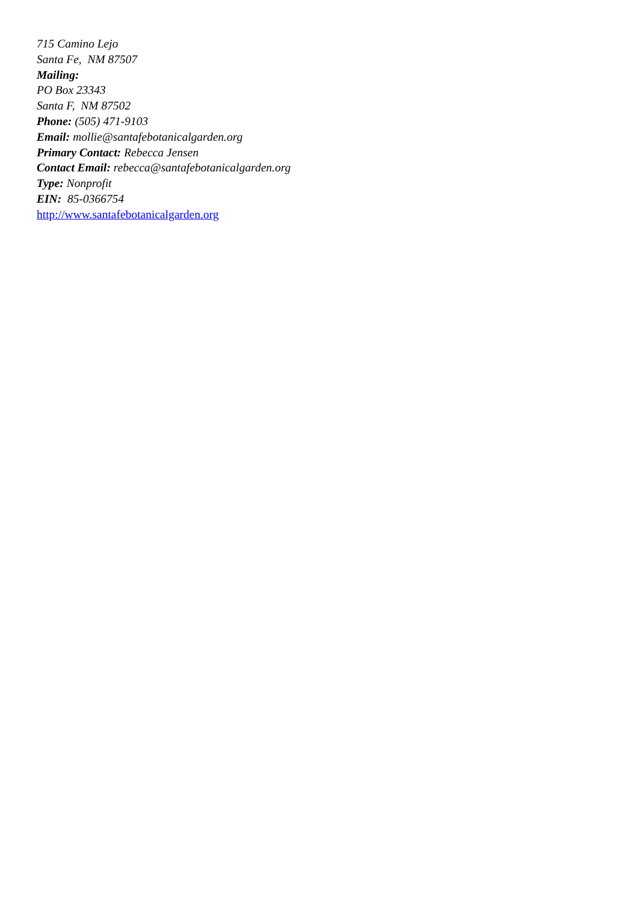715 Camino Lejo
Santa Fe, NM 87507
Mailing:
PO Box 23343
Santa F, NM 87502
Phone: (505) 471-9103
Email: mollie@santafebotanicalgarden.org
Primary Contact: Rebecca Jensen
Contact Email: rebecca@santafebotanicalgarden.org
Type: Nonprofit
EIN: 85-0366754
http://www.santafebotanicalgarden.org